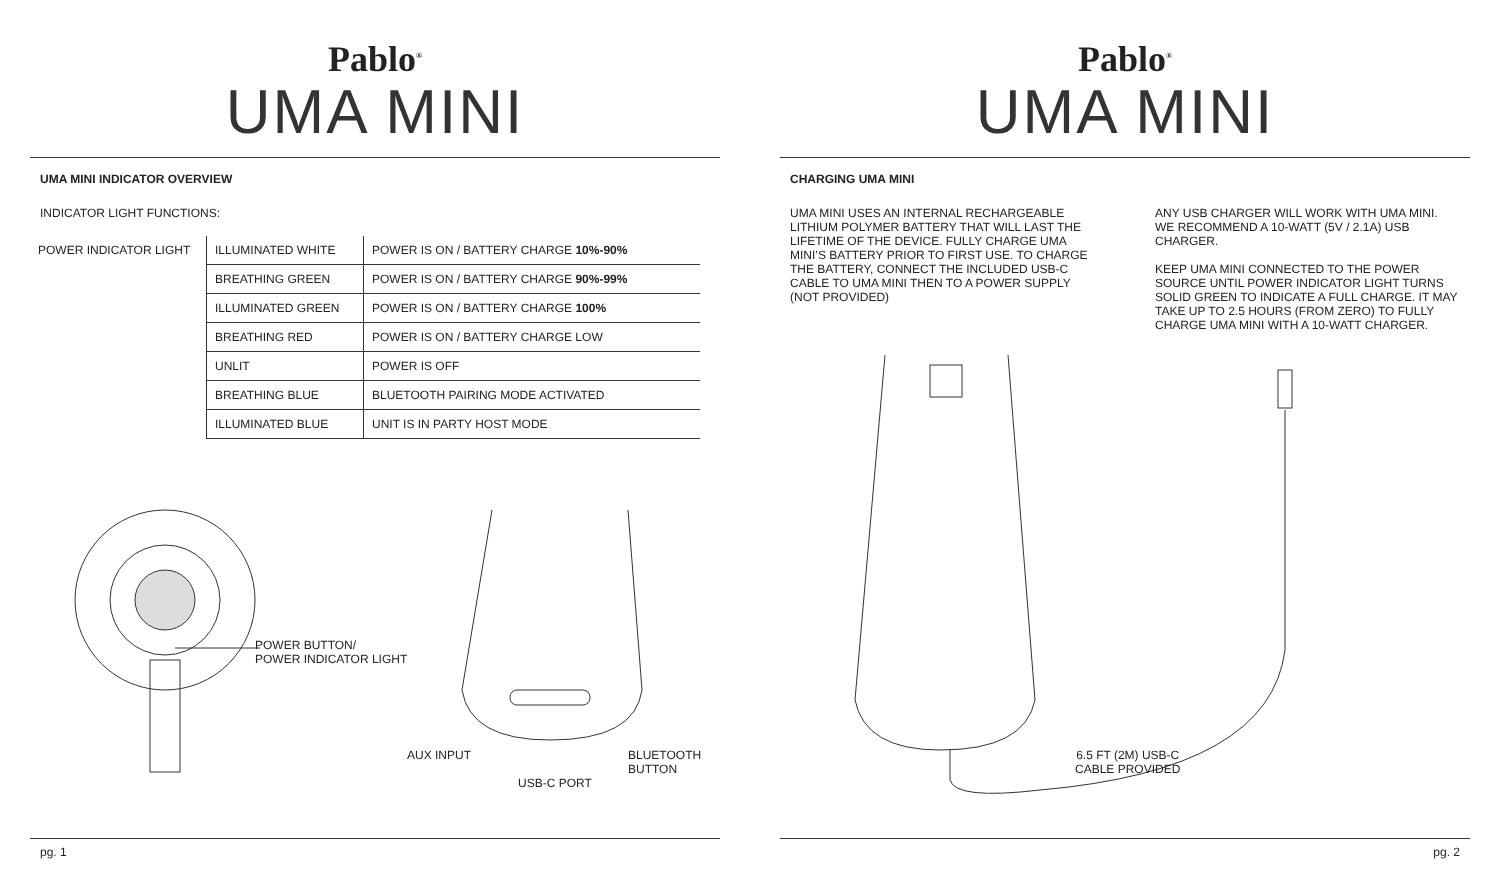Pablo<sup>®</sup>
UMA MINI
UMA MINI INDICATOR OVERVIEW
INDICATOR LIGHT FUNCTIONS:
| POWER INDICATOR LIGHT | ILLUMINATED WHITE | POWER IS ON / BATTERY CHARGE 10%-90% |
| | BREATHING GREEN | POWER IS ON / BATTERY CHARGE 90%-99% |
| | ILLUMINATED GREEN | POWER IS ON / BATTERY CHARGE 100% |
| | BREATHING RED | POWER IS ON / BATTERY CHARGE LOW |
| | UNLIT | POWER IS OFF |
| | BREATHING BLUE | BLUETOOTH PAIRING MODE ACTIVATED |
| | ILLUMINATED BLUE | UNIT IS IN PARTY HOST MODE |
POWER BUTTON/
POWER INDICATOR LIGHT
AUX INPUT
BLUETOOTH
BUTTON
USB-C PORT
pg. 1
Pablo<sup>®</sup>
UMA MINI
CHARGING UMA MINI
UMA MINI USES AN INTERNAL RECHARGEABLE LITHIUM POLYMER BATTERY THAT WILL LAST THE LIFETIME OF THE DEVICE. FULLY CHARGE UMA MINI’S BATTERY PRIOR TO FIRST USE. TO CHARGE THE BATTERY, CONNECT THE INCLUDED USB-C CABLE TO UMA MINI THEN TO A POWER SUPPLY (NOT PROVIDED)
ANY USB CHARGER WILL WORK WITH UMA MINI. WE RECOMMEND A 10-WATT (5V / 2.1A) USB CHARGER.
KEEP UMA MINI CONNECTED TO THE POWER SOURCE UNTIL POWER INDICATOR LIGHT TURNS SOLID GREEN TO INDICATE A FULL CHARGE. IT MAY TAKE UP TO 2.5 HOURS (FROM ZERO) TO FULLY CHARGE UMA MINI WITH A 10-WATT CHARGER.
6.5 FT (2M) USB-C
CABLE PROVIDED
pg. 2